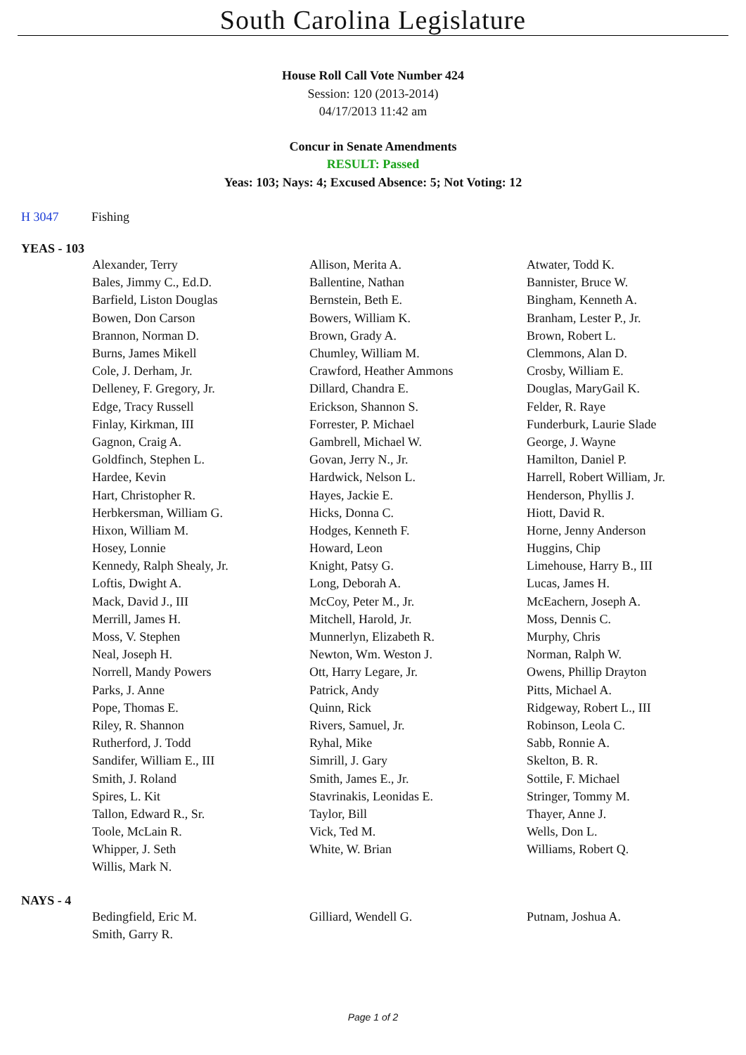South Carolina Legislature
House Roll Call Vote Number 424
Session: 120 (2013-2014)
04/17/2013 11:42 am
Concur in Senate Amendments
RESULT: Passed
Yeas: 103; Nays: 4; Excused Absence: 5; Not Voting: 12
H 3047 Fishing
YEAS - 103
| Alexander, Terry | Allison, Merita A. | Atwater, Todd K. |
| Bales, Jimmy C., Ed.D. | Ballentine, Nathan | Bannister, Bruce W. |
| Barfield, Liston Douglas | Bernstein, Beth E. | Bingham, Kenneth A. |
| Bowen, Don Carson | Bowers, William K. | Branham, Lester P., Jr. |
| Brannon, Norman D. | Brown, Grady A. | Brown, Robert L. |
| Burns, James Mikell | Chumley, William M. | Clemmons, Alan D. |
| Cole, J. Derham, Jr. | Crawford, Heather Ammons | Crosby, William E. |
| Delleney, F. Gregory, Jr. | Dillard, Chandra E. | Douglas, MaryGail K. |
| Edge, Tracy Russell | Erickson, Shannon S. | Felder, R. Raye |
| Finlay, Kirkman, III | Forrester, P. Michael | Funderburk, Laurie Slade |
| Gagnon, Craig A. | Gambrell, Michael W. | George, J. Wayne |
| Goldfinch, Stephen L. | Govan, Jerry N., Jr. | Hamilton, Daniel P. |
| Hardee, Kevin | Hardwick, Nelson L. | Harrell, Robert William, Jr. |
| Hart, Christopher R. | Hayes, Jackie E. | Henderson, Phyllis J. |
| Herbkersman, William G. | Hicks, Donna C. | Hiott, David R. |
| Hixon, William M. | Hodges, Kenneth F. | Horne, Jenny Anderson |
| Hosey, Lonnie | Howard, Leon | Huggins, Chip |
| Kennedy, Ralph Shealy, Jr. | Knight, Patsy G. | Limehouse, Harry B., III |
| Loftis, Dwight A. | Long, Deborah A. | Lucas, James H. |
| Mack, David J., III | McCoy, Peter M., Jr. | McEachern, Joseph A. |
| Merrill, James H. | Mitchell, Harold, Jr. | Moss, Dennis C. |
| Moss, V. Stephen | Munnerlyn, Elizabeth R. | Murphy, Chris |
| Neal, Joseph H. | Newton, Wm. Weston J. | Norman, Ralph W. |
| Norrell, Mandy Powers | Ott, Harry Legare, Jr. | Owens, Phillip Drayton |
| Parks, J. Anne | Patrick, Andy | Pitts, Michael A. |
| Pope, Thomas E. | Quinn, Rick | Ridgeway, Robert L., III |
| Riley, R. Shannon | Rivers, Samuel, Jr. | Robinson, Leola C. |
| Rutherford, J. Todd | Ryhal, Mike | Sabb, Ronnie A. |
| Sandifer, William E., III | Simrill, J. Gary | Skelton, B. R. |
| Smith, J. Roland | Smith, James E., Jr. | Sottile, F. Michael |
| Spires, L. Kit | Stavrinakis, Leonidas E. | Stringer, Tommy M. |
| Tallon, Edward R., Sr. | Taylor, Bill | Thayer, Anne J. |
| Toole, McLain R. | Vick, Ted M. | Wells, Don L. |
| Whipper, J. Seth | White, W. Brian | Williams, Robert Q. |
| Willis, Mark N. | | |
NAYS - 4
| Bedingfield, Eric M. | Gilliard, Wendell G. | Putnam, Joshua A. |
| Smith, Garry R. | | |
Page 1 of 2